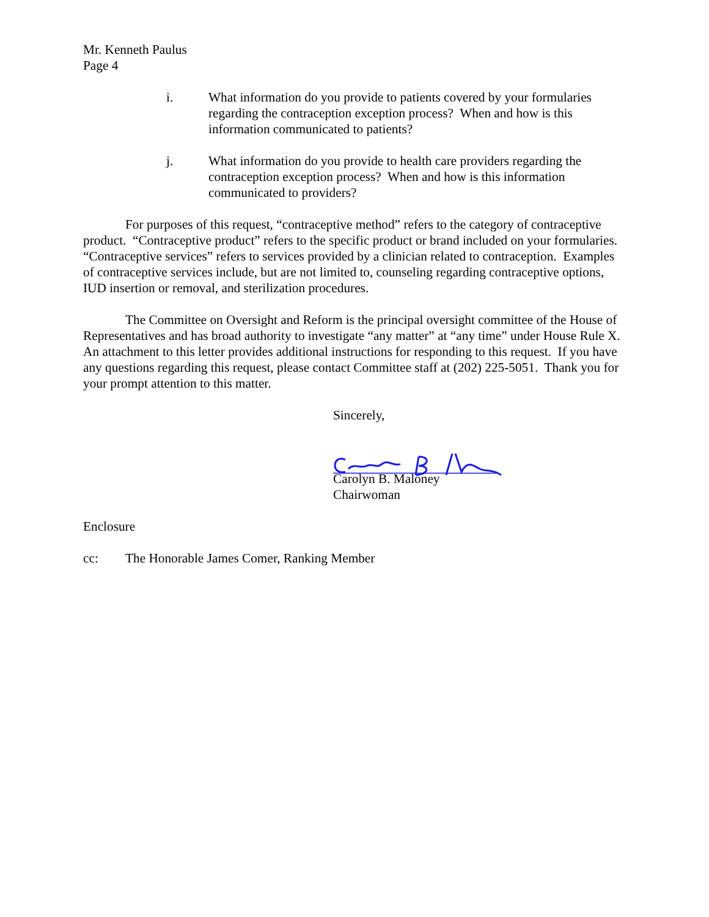Mr. Kenneth Paulus
Page 4
i. What information do you provide to patients covered by your formularies regarding the contraception exception process? When and how is this information communicated to patients?
j. What information do you provide to health care providers regarding the contraception exception process? When and how is this information communicated to providers?
For purposes of this request, “contraceptive method” refers to the category of contraceptive product. “Contraceptive product” refers to the specific product or brand included on your formularies. “Contraceptive services” refers to services provided by a clinician related to contraception. Examples of contraceptive services include, but are not limited to, counseling regarding contraceptive options, IUD insertion or removal, and sterilization procedures.
The Committee on Oversight and Reform is the principal oversight committee of the House of Representatives and has broad authority to investigate “any matter” at “any time” under House Rule X. An attachment to this letter provides additional instructions for responding to this request. If you have any questions regarding this request, please contact Committee staff at (202) 225-5051. Thank you for your prompt attention to this matter.
Sincerely,
Carolyn B. Maloney
Chairwoman
Enclosure
cc: The Honorable James Comer, Ranking Member